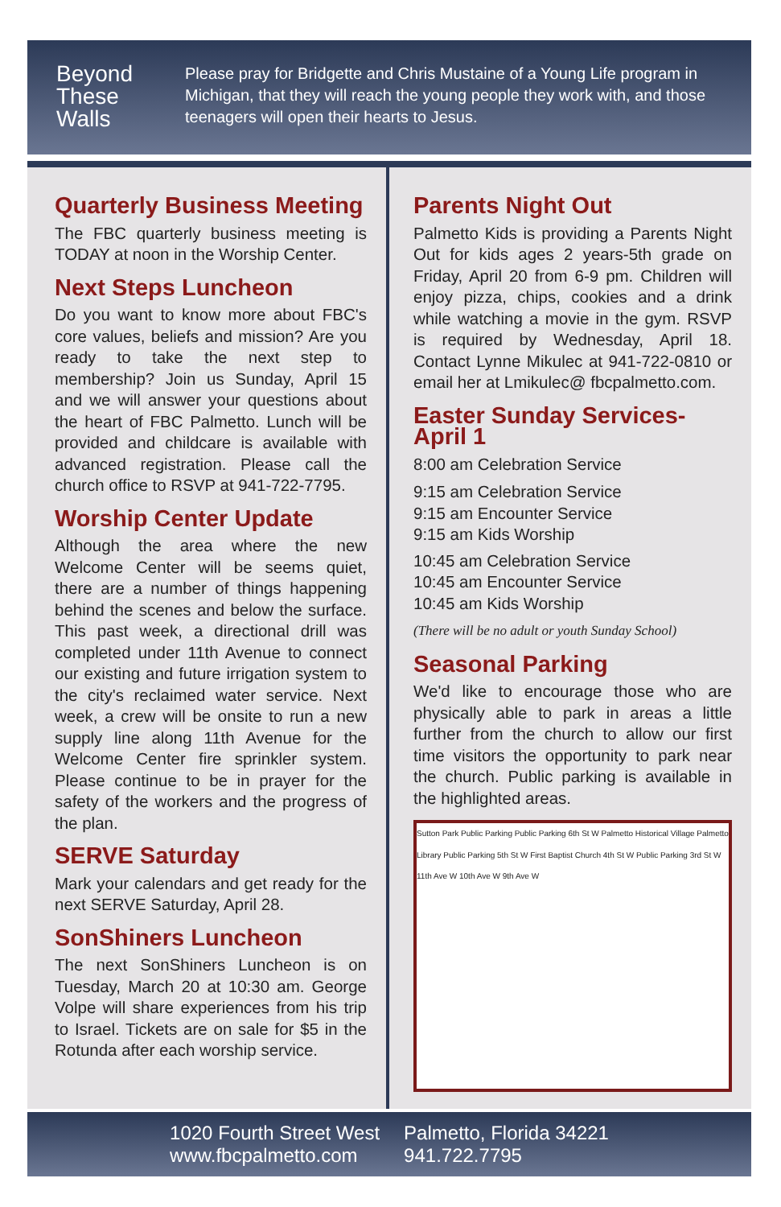Beyond
These
Walls
Please pray for Bridgette and Chris Mustaine of a Young Life program in Michigan, that they will reach the young people they work with, and those teenagers will open their hearts to Jesus.
Quarterly Business Meeting
The FBC quarterly business meeting is TODAY at noon in the Worship Center.
Next Steps Luncheon
Do you want to know more about FBC's core values, beliefs and mission? Are you ready to take the next step to membership? Join us Sunday, April 15 and we will answer your questions about the heart of FBC Palmetto. Lunch will be provided and childcare is available with advanced registration. Please call the church office to RSVP at 941-722-7795.
Worship Center Update
Although the area where the new Welcome Center will be seems quiet, there are a number of things happening behind the scenes and below the surface. This past week, a directional drill was completed under 11th Avenue to connect our existing and future irrigation system to the city's reclaimed water service. Next week, a crew will be onsite to run a new supply line along 11th Avenue for the Welcome Center fire sprinkler system. Please continue to be in prayer for the safety of the workers and the progress of the plan.
SERVE Saturday
Mark your calendars and get ready for the next SERVE Saturday, April 28.
SonShiners Luncheon
The next SonShiners Luncheon is on Tuesday, March 20 at 10:30 am. George Volpe will share experiences from his trip to Israel. Tickets are on sale for $5 in the Rotunda after each worship service.
Parents Night Out
Palmetto Kids is providing a Parents Night Out for kids ages 2 years-5th grade on Friday, April 20 from 6-9 pm. Children will enjoy pizza, chips, cookies and a drink while watching a movie in the gym. RSVP is required by Wednesday, April 18. Contact Lynne Mikulec at 941-722-0810 or email her at Lmikulec@ fbcpalmetto.com.
Easter Sunday Services-April 1
8:00 am Celebration Service
9:15 am Celebration Service
9:15 am Encounter Service
9:15 am Kids Worship
10:45 am Celebration Service
10:45 am Encounter Service
10:45 am Kids Worship
(There will be no adult or youth Sunday School)
Seasonal Parking
We'd like to encourage those who are physically able to park in areas a little further from the church to allow our first time visitors the opportunity to park near the church. Public parking is available in the highlighted areas.
Sutton Park Public Parking Public Parking 6th St W Palmetto Historical Village Palmetto Library Public Parking 5th St W First Baptist Church 4th St W Public Parking 3rd St W 11th Ave W 10th Ave W 9th Ave W
1020 Fourth Street West
www.fbcpalmetto.com
Palmetto, Florida 34221
941.722.7795